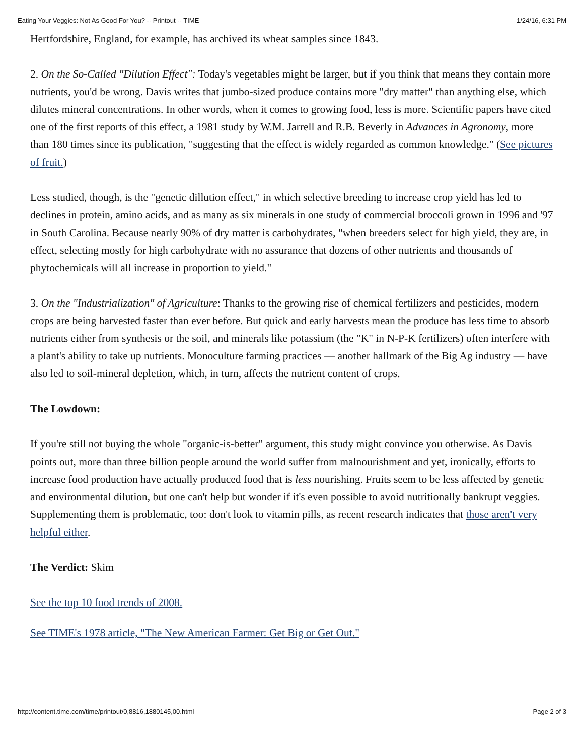Eating Your Veggies: Not As Good For You? -- Printout -- TIME 1/24/16, 6:31 PM
Hertfordshire, England, for example, has archived its wheat samples since 1843.
2. On the So-Called "Dilution Effect": Today's vegetables might be larger, but if you think that means they contain more nutrients, you'd be wrong. Davis writes that jumbo-sized produce contains more "dry matter" than anything else, which dilutes mineral concentrations. In other words, when it comes to growing food, less is more. Scientific papers have cited one of the first reports of this effect, a 1981 study by W.M. Jarrell and R.B. Beverly in Advances in Agronomy, more than 180 times since its publication, "suggesting that the effect is widely regarded as common knowledge." (See pictures of fruit.)
Less studied, though, is the "genetic dillution effect," in which selective breeding to increase crop yield has led to declines in protein, amino acids, and as many as six minerals in one study of commercial broccoli grown in 1996 and '97 in South Carolina. Because nearly 90% of dry matter is carbohydrates, "when breeders select for high yield, they are, in effect, selecting mostly for high carbohydrate with no assurance that dozens of other nutrients and thousands of phytochemicals will all increase in proportion to yield."
3. On the "Industrialization" of Agriculture: Thanks to the growing rise of chemical fertilizers and pesticides, modern crops are being harvested faster than ever before. But quick and early harvests mean the produce has less time to absorb nutrients either from synthesis or the soil, and minerals like potassium (the "K" in N-P-K fertilizers) often interfere with a plant's ability to take up nutrients. Monoculture farming practices — another hallmark of the Big Ag industry — have also led to soil-mineral depletion, which, in turn, affects the nutrient content of crops.
The Lowdown:
If you're still not buying the whole "organic-is-better" argument, this study might convince you otherwise. As Davis points out, more than three billion people around the world suffer from malnourishment and yet, ironically, efforts to increase food production have actually produced food that is less nourishing. Fruits seem to be less affected by genetic and environmental dilution, but one can't help but wonder if it's even possible to avoid nutritionally bankrupt veggies. Supplementing them is problematic, too: don't look to vitamin pills, as recent research indicates that those aren't very helpful either.
The Verdict: Skim
See the top 10 food trends of 2008.
See TIME's 1978 article, "The New American Farmer: Get Big or Get Out."
http://content.time.com/time/printout/0,8816,1880145,00.html Page 2 of 3